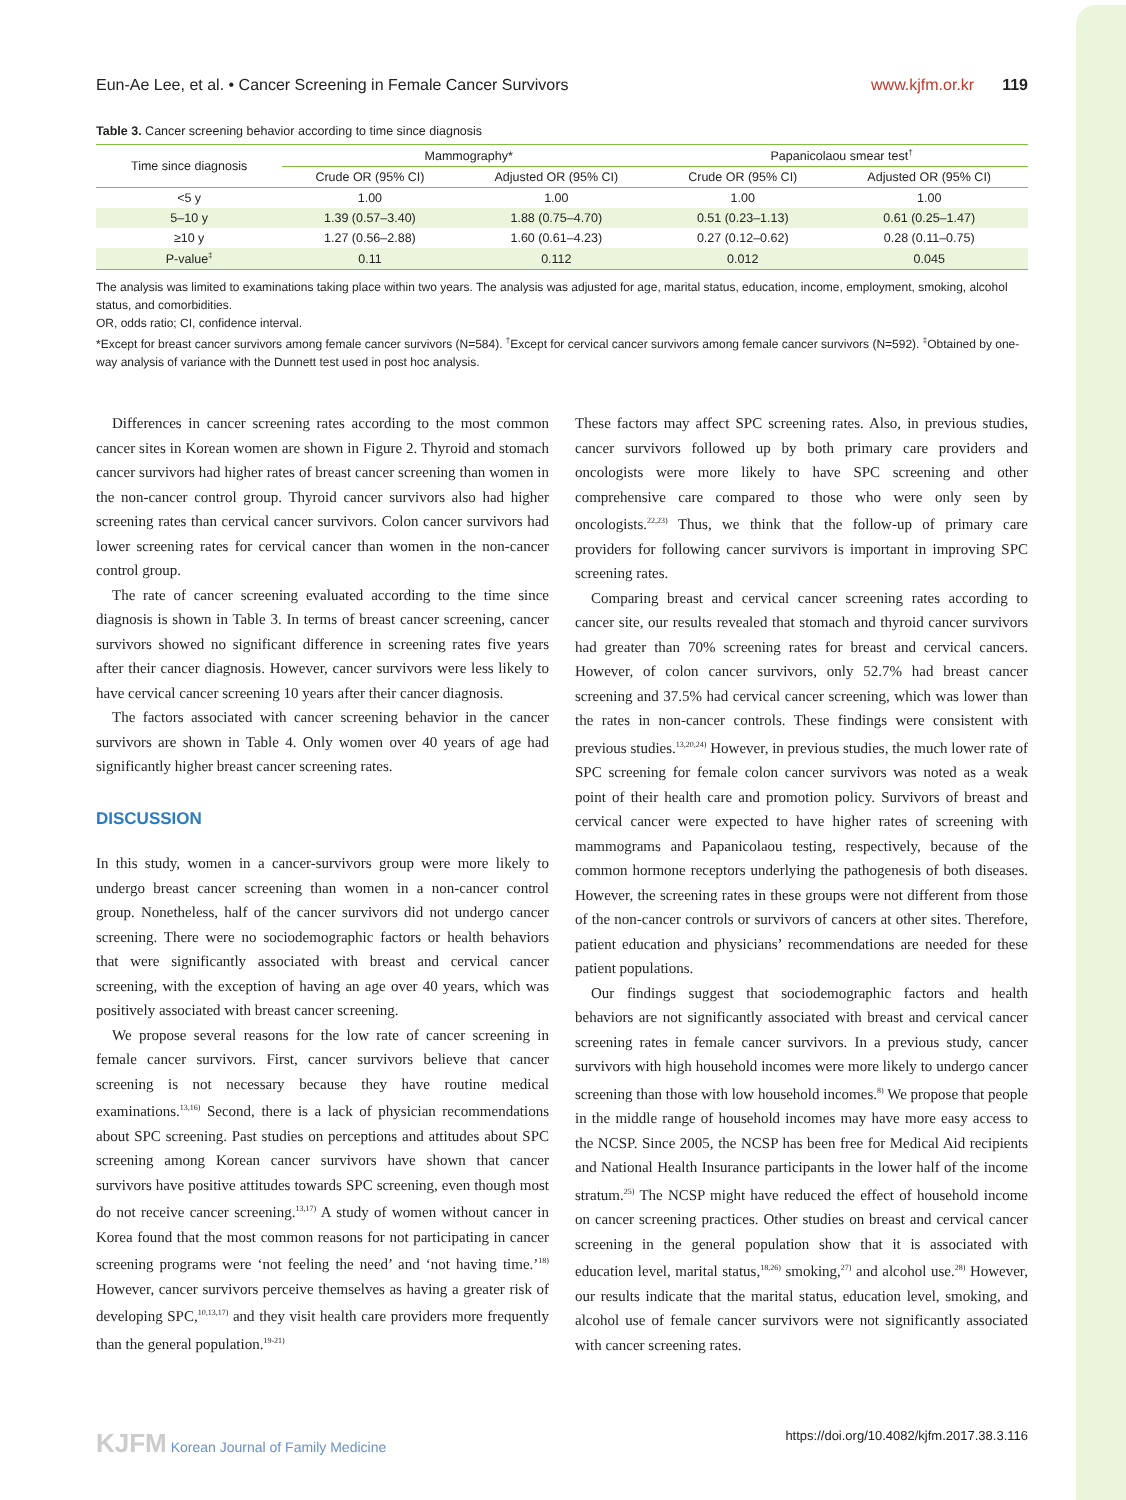Eun-Ae Lee, et al. • Cancer Screening in Female Cancer Survivors www.kjfm.or.kr 119
Table 3. Cancer screening behavior according to time since diagnosis
| Time since diagnosis | Mammography* | | Papanicolaou smear test<sup>†</sup> | |
| --- | --- | --- | --- | --- |
| | Crude OR (95% CI) | Adjusted OR (95% CI) | Crude OR (95% CI) | Adjusted OR (95% CI) |
| <5 y | 1.00 | 1.00 | 1.00 | 1.00 |
| 5–10 y | 1.39 (0.57–3.40) | 1.88 (0.75–4.70) | 0.51 (0.23–1.13) | 0.61 (0.25–1.47) |
| ≥10 y | 1.27 (0.56–2.88) | 1.60 (0.61–4.23) | 0.27 (0.12–0.62) | 0.28 (0.11–0.75) |
| P-value<sup>‡</sup> | 0.11 | 0.112 | 0.012 | 0.045 |
The analysis was limited to examinations taking place within two years. The analysis was adjusted for age, marital status, education, income, employment, smoking, alcohol status, and comorbidities.
OR, odds ratio; CI, confidence interval.
*Except for breast cancer survivors among female cancer survivors (N=584). <sup>†</sup>Except for cervical cancer survivors among female cancer survivors (N=592). <sup>‡</sup>Obtained by one-way analysis of variance with the Dunnett test used in post hoc analysis.
Differences in cancer screening rates according to the most common cancer sites in Korean women are shown in Figure 2. Thyroid and stomach cancer survivors had higher rates of breast cancer screening than women in the non-cancer control group. Thyroid cancer survivors also had higher screening rates than cervical cancer survivors. Colon cancer survivors had lower screening rates for cervical cancer than women in the non-cancer control group.
The rate of cancer screening evaluated according to the time since diagnosis is shown in Table 3. In terms of breast cancer screening, cancer survivors showed no significant difference in screening rates five years after their cancer diagnosis. However, cancer survivors were less likely to have cervical cancer screening 10 years after their cancer diagnosis.
The factors associated with cancer screening behavior in the cancer survivors are shown in Table 4. Only women over 40 years of age had significantly higher breast cancer screening rates.
DISCUSSION
In this study, women in a cancer-survivors group were more likely to undergo breast cancer screening than women in a non-cancer control group. Nonetheless, half of the cancer survivors did not undergo cancer screening. There were no sociodemographic factors or health behaviors that were significantly associated with breast and cervical cancer screening, with the exception of having an age over 40 years, which was positively associated with breast cancer screening.
We propose several reasons for the low rate of cancer screening in female cancer survivors. First, cancer survivors believe that cancer screening is not necessary because they have routine medical examinations.<sup>13,16)</sup> Second, there is a lack of physician recommendations about SPC screening. Past studies on perceptions and attitudes about SPC screening among Korean cancer survivors have shown that cancer survivors have positive attitudes towards SPC screening, even though most do not receive cancer screening.<sup>13,17)</sup> A study of women without cancer in Korea found that the most common reasons for not participating in cancer screening programs were ‘not feeling the need’ and ‘not having time.’<sup>18)</sup> However, cancer survivors perceive themselves as having a greater risk of developing SPC,<sup>10,13,17)</sup> and they visit health care providers more frequently than the general population.<sup>19-21)</sup>
These factors may affect SPC screening rates. Also, in previous studies, cancer survivors followed up by both primary care providers and oncologists were more likely to have SPC screening and other comprehensive care compared to those who were only seen by oncologists.<sup>22,23)</sup> Thus, we think that the follow-up of primary care providers for following cancer survivors is important in improving SPC screening rates.
Comparing breast and cervical cancer screening rates according to cancer site, our results revealed that stomach and thyroid cancer survivors had greater than 70% screening rates for breast and cervical cancers. However, of colon cancer survivors, only 52.7% had breast cancer screening and 37.5% had cervical cancer screening, which was lower than the rates in non-cancer controls. These findings were consistent with previous studies.<sup>13,20,24)</sup> However, in previous studies, the much lower rate of SPC screening for female colon cancer survivors was noted as a weak point of their health care and promotion policy. Survivors of breast and cervical cancer were expected to have higher rates of screening with mammograms and Papanicolaou testing, respectively, because of the common hormone receptors underlying the pathogenesis of both diseases. However, the screening rates in these groups were not different from those of the non-cancer controls or survivors of cancers at other sites. Therefore, patient education and physicians’ recommendations are needed for these patient populations.
Our findings suggest that sociodemographic factors and health behaviors are not significantly associated with breast and cervical cancer screening rates in female cancer survivors. In a previous study, cancer survivors with high household incomes were more likely to undergo cancer screening than those with low household incomes.<sup>8)</sup> We propose that people in the middle range of household incomes may have more easy access to the NCSP. Since 2005, the NCSP has been free for Medical Aid recipients and National Health Insurance participants in the lower half of the income stratum.<sup>25)</sup> The NCSP might have reduced the effect of household income on cancer screening practices. Other studies on breast and cervical cancer screening in the general population show that it is associated with education level, marital status,<sup>18,26)</sup> smoking,<sup>27)</sup> and alcohol use.<sup>28)</sup> However, our results indicate that the marital status, education level, smoking, and alcohol use of female cancer survivors were not significantly associated with cancer screening rates.
KJFM Korean Journal of Family Medicine https://doi.org/10.4082/kjfm.2017.38.3.116